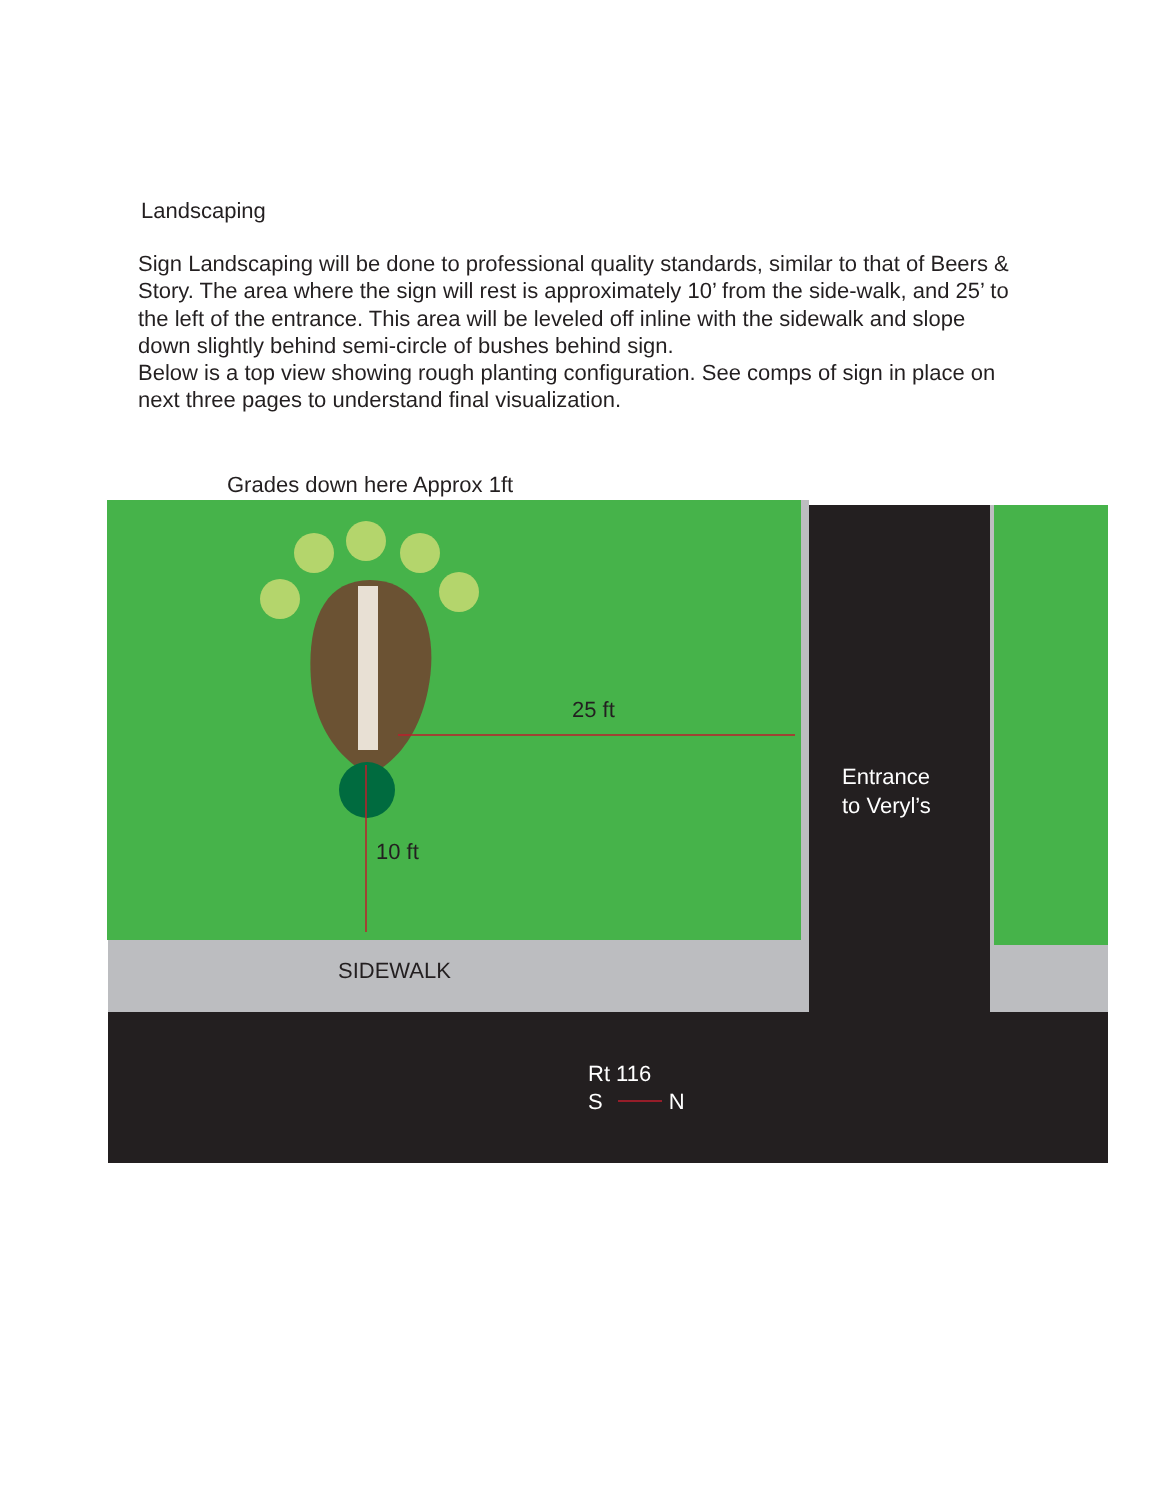Landscaping
Sign Landscaping will be done to professional quality standards, similar to that of Beers & Story. The area where the sign will rest is approximately 10’ from the side-walk, and 25’ to the left of the entrance. This area will be leveled off inline with the sidewalk and slope down slightly behind semi-circle of bushes behind sign.
Below is a top view showing rough planting configuration. See comps of sign in place on next three pages to understand final visualization.
Grades down here Approx 1ft
25 ft
10 ft
Entrance
to Veryl’s
SIDEWALK
Rt 116
S N